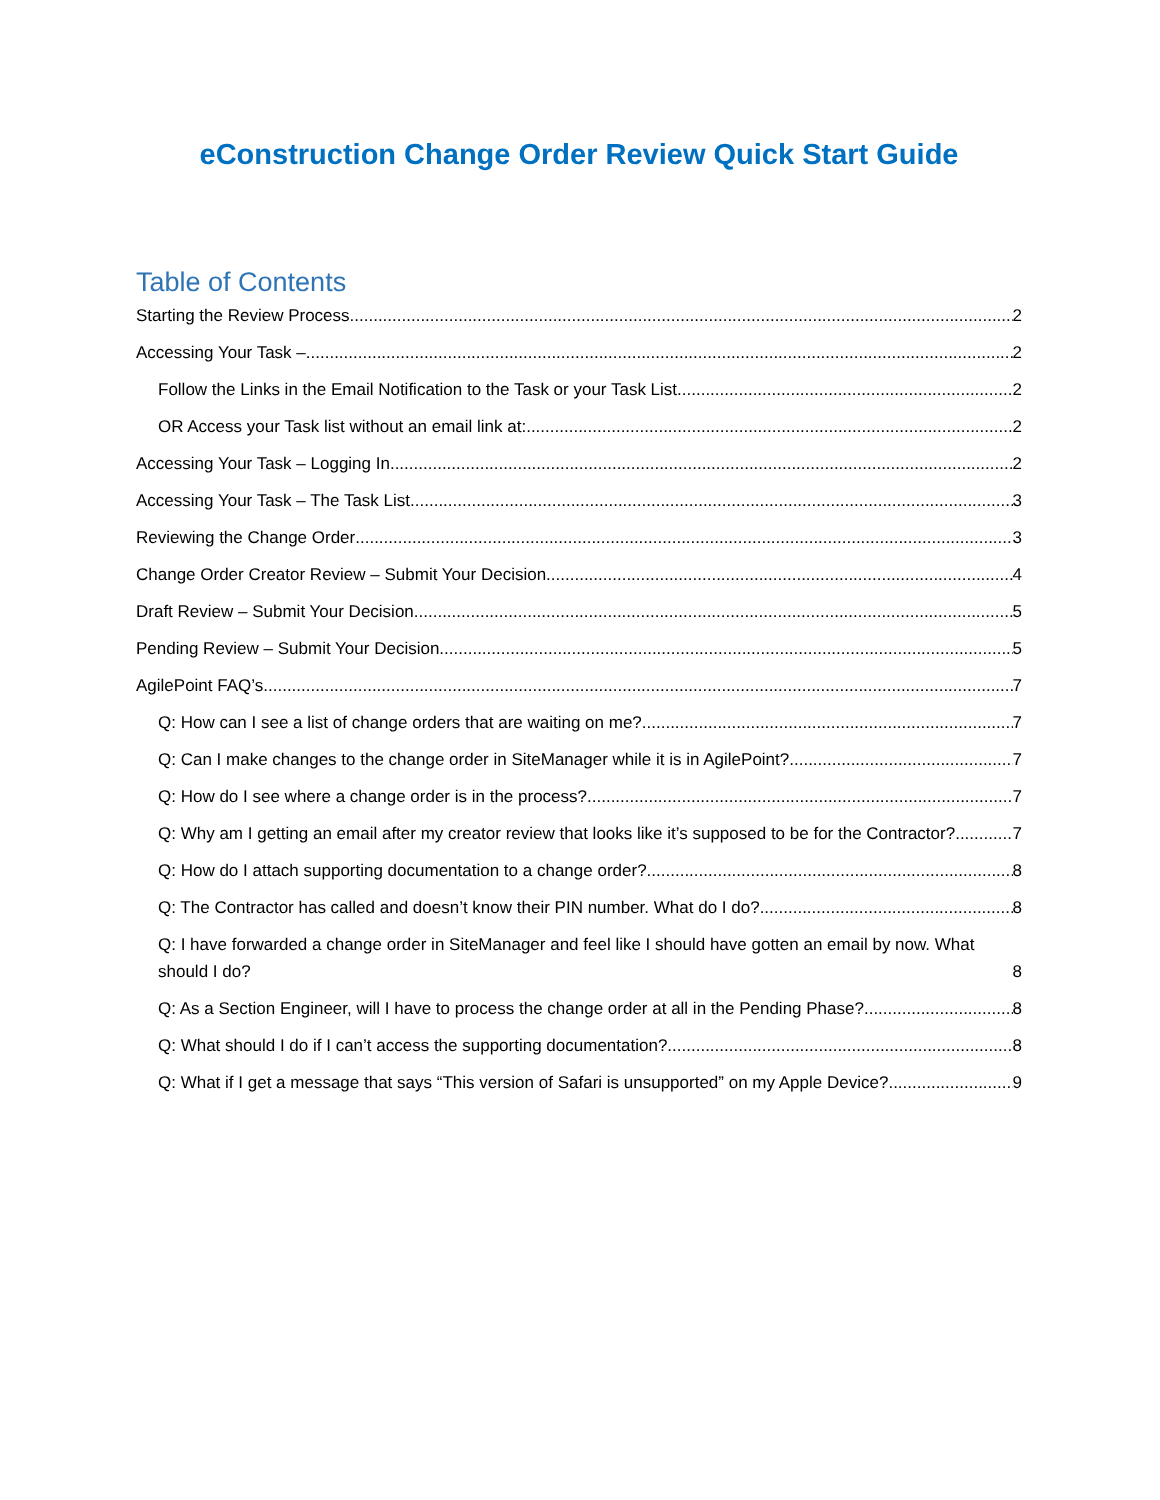eConstruction Change Order Review Quick Start Guide
Table of Contents
Starting the Review Process 2
Accessing Your Task – 2
Follow the Links in the Email Notification to the Task or your Task List 2
OR Access your Task list without an email link at: 2
Accessing Your Task – Logging In 2
Accessing Your Task – The Task List 3
Reviewing the Change Order 3
Change Order Creator Review – Submit Your Decision 4
Draft Review – Submit Your Decision 5
Pending Review – Submit Your Decision 5
AgilePoint FAQ’s 7
Q: How can I see a list of change orders that are waiting on me? 7
Q: Can I make changes to the change order in SiteManager while it is in AgilePoint? 7
Q: How do I see where a change order is in the process? 7
Q: Why am I getting an email after my creator review that looks like it’s supposed to be for the Contractor? 7
Q: How do I attach supporting documentation to a change order? 8
Q: The Contractor has called and doesn’t know their PIN number. What do I do? 8
Q: I have forwarded a change order in SiteManager and feel like I should have gotten an email by now. What should I do? 8
Q: As a Section Engineer, will I have to process the change order at all in the Pending Phase? 8
Q: What should I do if I can’t access the supporting documentation? 8
Q: What if I get a message that says “This version of Safari is unsupported” on my Apple Device? 9